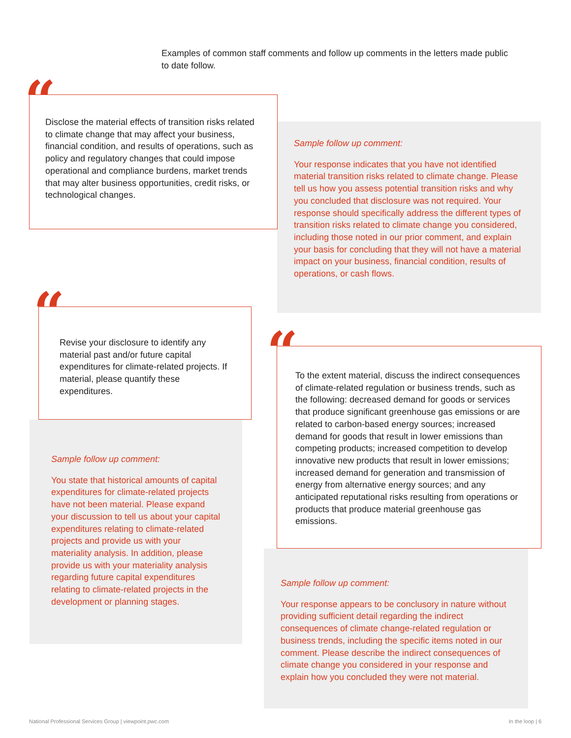Examples of common staff comments and follow up comments in the letters made public to date follow.
Sample follow up comment:
Your response indicates that you have not identified material transition risks related to climate change. Please tell us how you assess potential transition risks and why you concluded that disclosure was not required. Your response should specifically address the different types of transition risks related to climate change you considered, including those noted in our prior comment, and explain your basis for concluding that they will not have a material impact on your business, financial condition, results of operations, or cash flows.
Disclose the material effects of transition risks related to climate change that may affect your business, financial condition, and results of operations, such as policy and regulatory changes that could impose operational and compliance burdens, market trends that may alter business opportunities, credit risks, or technological changes.
“
Sample follow up comment:
You state that historical amounts of capital expenditures for climate-related projects have not been material. Please expand your discussion to tell us about your capital expenditures relating to climate-related projects and provide us with your materiality analysis. In addition, please provide us with your materiality analysis regarding future capital expenditures relating to climate-related projects in the development or planning stages.
Revise your disclosure to identify any material past and/or future capital expenditures for climate-related projects. If material, please quantify these expenditures.
“
Sample follow up comment:
Your response appears to be conclusory in nature without providing sufficient detail regarding the indirect consequences of climate change-related regulation or business trends, including the specific items noted in our comment. Please describe the indirect consequences of climate change you considered in your response and explain how you concluded they were not material.
To the extent material, discuss the indirect consequences of climate-related regulation or business trends, such as the following: decreased demand for goods or services that produce significant greenhouse gas emissions or are related to carbon-based energy sources; increased demand for goods that result in lower emissions than competing products; increased competition to develop innovative new products that result in lower emissions; increased demand for generation and transmission of energy from alternative energy sources; and any anticipated reputational risks resulting from operations or products that produce material greenhouse gas emissions.
“
National Professional Services Group | viewpoint.pwc.com
In the loop | 6